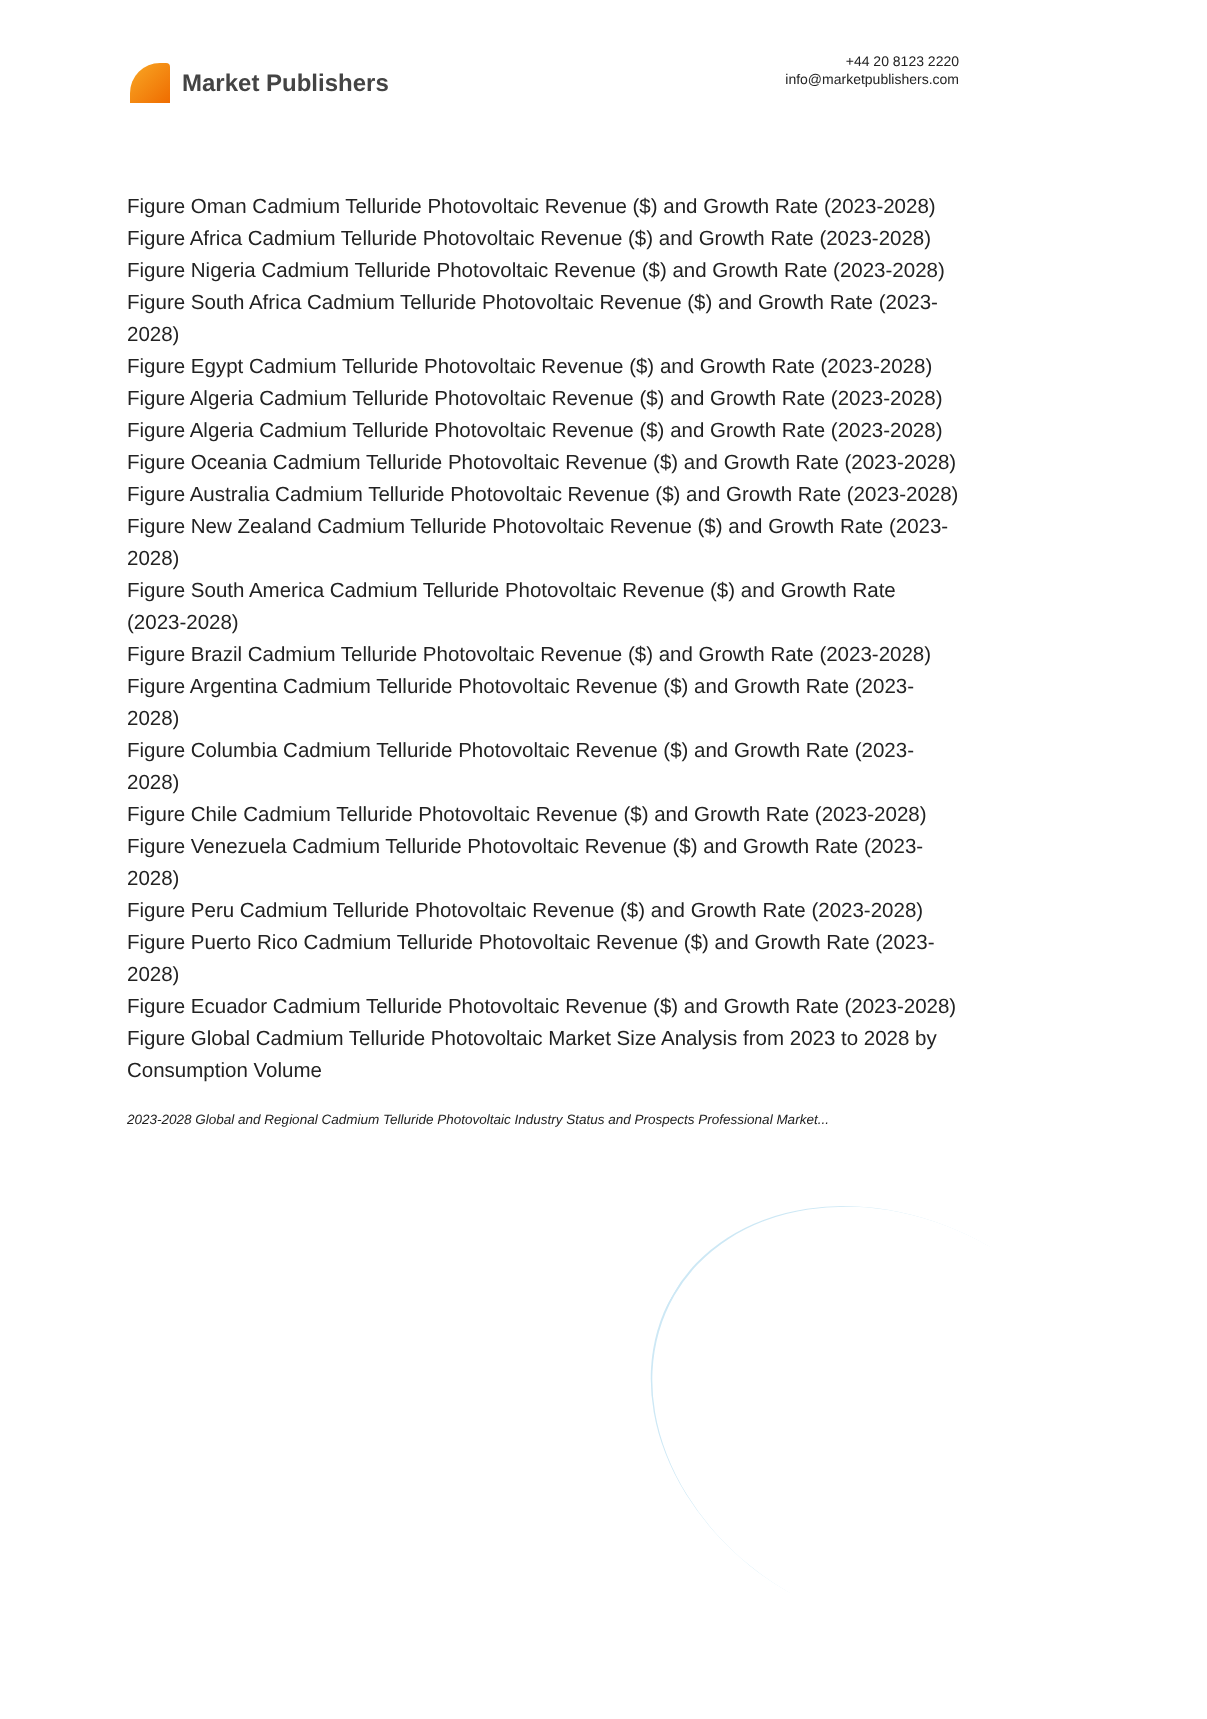Market Publishers
+44 20 8123 2220
info@marketpublishers.com
Figure Oman Cadmium Telluride Photovoltaic Revenue ($) and Growth Rate (2023-2028)
Figure Africa Cadmium Telluride Photovoltaic Revenue ($) and Growth Rate (2023-2028)
Figure Nigeria Cadmium Telluride Photovoltaic Revenue ($) and Growth Rate (2023-2028)
Figure South Africa Cadmium Telluride Photovoltaic Revenue ($) and Growth Rate (2023-2028)
Figure Egypt Cadmium Telluride Photovoltaic Revenue ($) and Growth Rate (2023-2028)
Figure Algeria Cadmium Telluride Photovoltaic Revenue ($) and Growth Rate (2023-2028)
Figure Algeria Cadmium Telluride Photovoltaic Revenue ($) and Growth Rate (2023-2028)
Figure Oceania Cadmium Telluride Photovoltaic Revenue ($) and Growth Rate (2023-2028)
Figure Australia Cadmium Telluride Photovoltaic Revenue ($) and Growth Rate (2023-2028)
Figure New Zealand Cadmium Telluride Photovoltaic Revenue ($) and Growth Rate (2023-2028)
Figure South America Cadmium Telluride Photovoltaic Revenue ($) and Growth Rate (2023-2028)
Figure Brazil Cadmium Telluride Photovoltaic Revenue ($) and Growth Rate (2023-2028)
Figure Argentina Cadmium Telluride Photovoltaic Revenue ($) and Growth Rate (2023-2028)
Figure Columbia Cadmium Telluride Photovoltaic Revenue ($) and Growth Rate (2023-2028)
Figure Chile Cadmium Telluride Photovoltaic Revenue ($) and Growth Rate (2023-2028)
Figure Venezuela Cadmium Telluride Photovoltaic Revenue ($) and Growth Rate (2023-2028)
Figure Peru Cadmium Telluride Photovoltaic Revenue ($) and Growth Rate (2023-2028)
Figure Puerto Rico Cadmium Telluride Photovoltaic Revenue ($) and Growth Rate (2023-2028)
Figure Ecuador Cadmium Telluride Photovoltaic Revenue ($) and Growth Rate (2023-2028)
Figure Global Cadmium Telluride Photovoltaic Market Size Analysis from 2023 to 2028 by Consumption Volume
2023-2028 Global and Regional Cadmium Telluride Photovoltaic Industry Status and Prospects Professional Market...